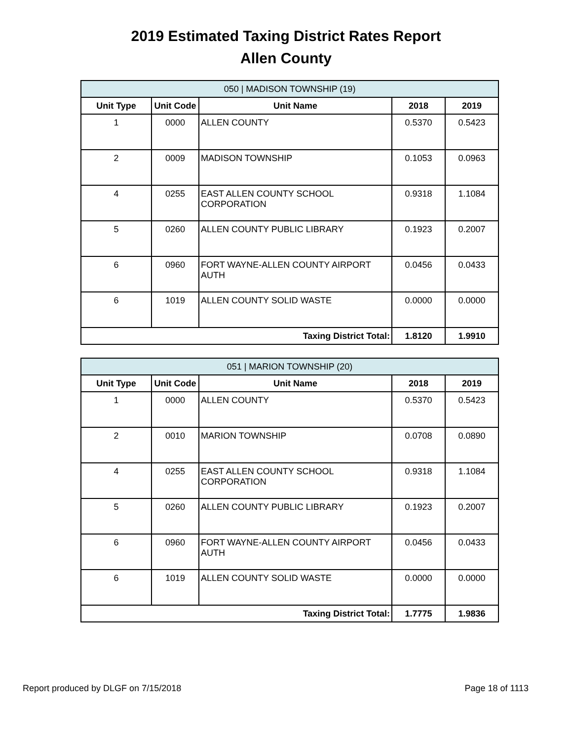2019 Estimated Taxing District Rates Report
Allen County
| 050 / MADISON TOWNSHIP (19) | | | | |
| Unit Type | Unit Code | Unit Name | 2018 | 2019 |
| 1 | 0000 | ALLEN COUNTY | 0.5370 | 0.5423 |
| 2 | 0009 | MADISON TOWNSHIP | 0.1053 | 0.0963 |
| 4 | 0255 | EAST ALLEN COUNTY SCHOOL CORPORATION | 0.9318 | 1.1084 |
| 5 | 0260 | ALLEN COUNTY PUBLIC LIBRARY | 0.1923 | 0.2007 |
| 6 | 0960 | FORT WAYNE-ALLEN COUNTY AIRPORT AUTH | 0.0456 | 0.0433 |
| 6 | 1019 | ALLEN COUNTY SOLID WASTE | 0.0000 | 0.0000 |
| Taxing District Total: | | | 1.8120 | 1.9910 |
| 051 / MARION TOWNSHIP (20) | | | | |
| Unit Type | Unit Code | Unit Name | 2018 | 2019 |
| 1 | 0000 | ALLEN COUNTY | 0.5370 | 0.5423 |
| 2 | 0010 | MARION TOWNSHIP | 0.0708 | 0.0890 |
| 4 | 0255 | EAST ALLEN COUNTY SCHOOL CORPORATION | 0.9318 | 1.1084 |
| 5 | 0260 | ALLEN COUNTY PUBLIC LIBRARY | 0.1923 | 0.2007 |
| 6 | 0960 | FORT WAYNE-ALLEN COUNTY AIRPORT AUTH | 0.0456 | 0.0433 |
| 6 | 1019 | ALLEN COUNTY SOLID WASTE | 0.0000 | 0.0000 |
| Taxing District Total: | | | 1.7775 | 1.9836 |
Report produced by DLGF on 7/15/2018 Page 18 of 1113